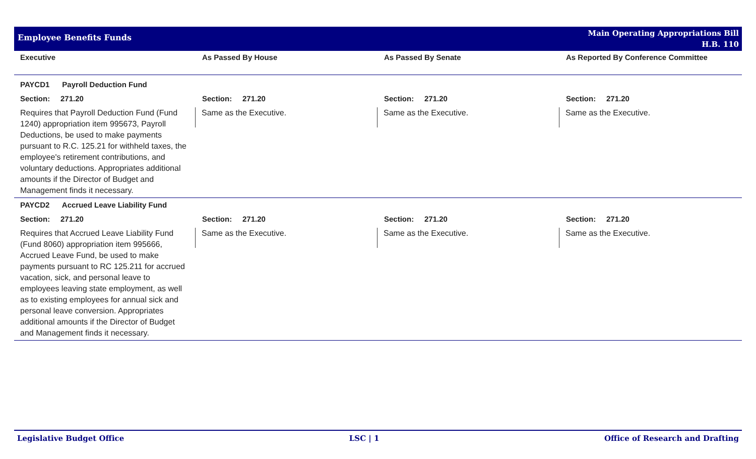Employee Benefits Funds
Main Operating Appropriations Bill
H.B. 110
| Executive | As Passed By House | As Passed By Senate | As Reported By Conference Committee |
| --- | --- | --- | --- |
| PAYCD1 Payroll Deduction Fund | | | |
| Section: 271.20 | Section: 271.20 | Section: 271.20 | Section: 271.20 |
| Requires that Payroll Deduction Fund (Fund 1240) appropriation item 995673, Payroll Deductions, be used to make payments pursuant to R.C. 125.21 for withheld taxes, the employee's retirement contributions, and voluntary deductions. Appropriates additional amounts if the Director of Budget and Management finds it necessary. | Same as the Executive. | Same as the Executive. | Same as the Executive. |
| PAYCD2 Accrued Leave Liability Fund | | | |
| Section: 271.20 | Section: 271.20 | Section: 271.20 | Section: 271.20 |
| Requires that Accrued Leave Liability Fund (Fund 8060) appropriation item 995666, Accrued Leave Fund, be used to make payments pursuant to RC 125.211 for accrued vacation, sick, and personal leave to employees leaving state employment, as well as to existing employees for annual sick and personal leave conversion. Appropriates additional amounts if the Director of Budget and Management finds it necessary. | Same as the Executive. | Same as the Executive. | Same as the Executive. |
Legislative Budget Office LSC | 1 Office of Research and Drafting